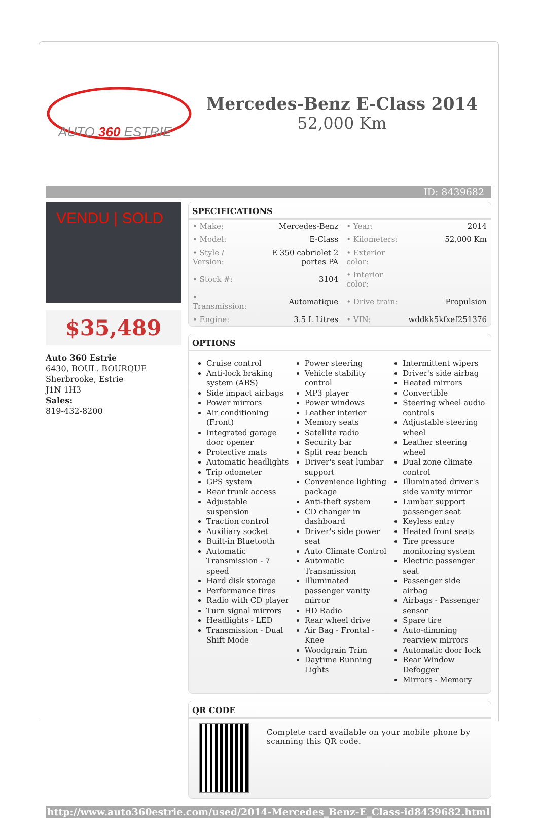AUTO 360 ESTRIE
Mercedes-Benz E-Class 2014
52,000 Km
ID: 8439682
VENDU | SOLD
$35,489
Auto 360 Estrie
6430, BOUL. BOURQUE
Sherbrooke, Estrie
J1N 1H3
Sales:
819-432-8200
SPECIFICATIONS
| • Make: | Mercedes-Benz | • Year: | 2014 |
| • Model: | E-Class | • Kilometers: | 52,000 Km |
| • Style / Version: | E 350 cabriolet 2 portes PA | • Exterior color: | |
| • Stock #: | 3104 | • Interior color: | |
| • Transmission: | Automatique | • Drive train: | Propulsion |
| • Engine: | 3.5 L Litres | • VIN: | wddkk5kfxef251376 |
OPTIONS
Cruise control
Anti-lock braking system (ABS)
Side impact airbags
Power mirrors
Air conditioning (Front)
Integrated garage door opener
Protective mats
Automatic headlights
Trip odometer
GPS system
Rear trunk access
Adjustable suspension
Traction control
Auxiliary socket
Built-in Bluetooth
Automatic Transmission - 7 speed
Hard disk storage
Performance tires
Radio with CD player
Turn signal mirrors
Headlights - LED
Transmission - Dual Shift Mode
Power steering
Vehicle stability control
MP3 player
Power windows
Leather interior
Memory seats
Satellite radio
Security bar
Split rear bench
Driver's seat lumbar support
Convenience lighting package
Anti-theft system
CD changer in dashboard
Driver's side power seat
Auto Climate Control
Automatic Transmission
Illuminated passenger vanity mirror
HD Radio
Rear wheel drive
Air Bag - Frontal - Knee
Woodgrain Trim
Daytime Running Lights
Intermittent wipers
Driver's side airbag
Heated mirrors
Convertible
Steering wheel audio controls
Adjustable steering wheel
Leather steering wheel
Dual zone climate control
Illuminated driver's side vanity mirror
Lumbar support passenger seat
Keyless entry
Heated front seats
Tire pressure monitoring system
Electric passenger seat
Passenger side airbag
Airbags - Passenger sensor
Spare tire
Auto-dimming rearview mirrors
Automatic door lock
Rear Window Defogger
Mirrors - Memory
QR CODE
Complete card available on your mobile phone by scanning this QR code.
http://www.auto360estrie.com/used/2014-Mercedes_Benz-E_Class-id8439682.html